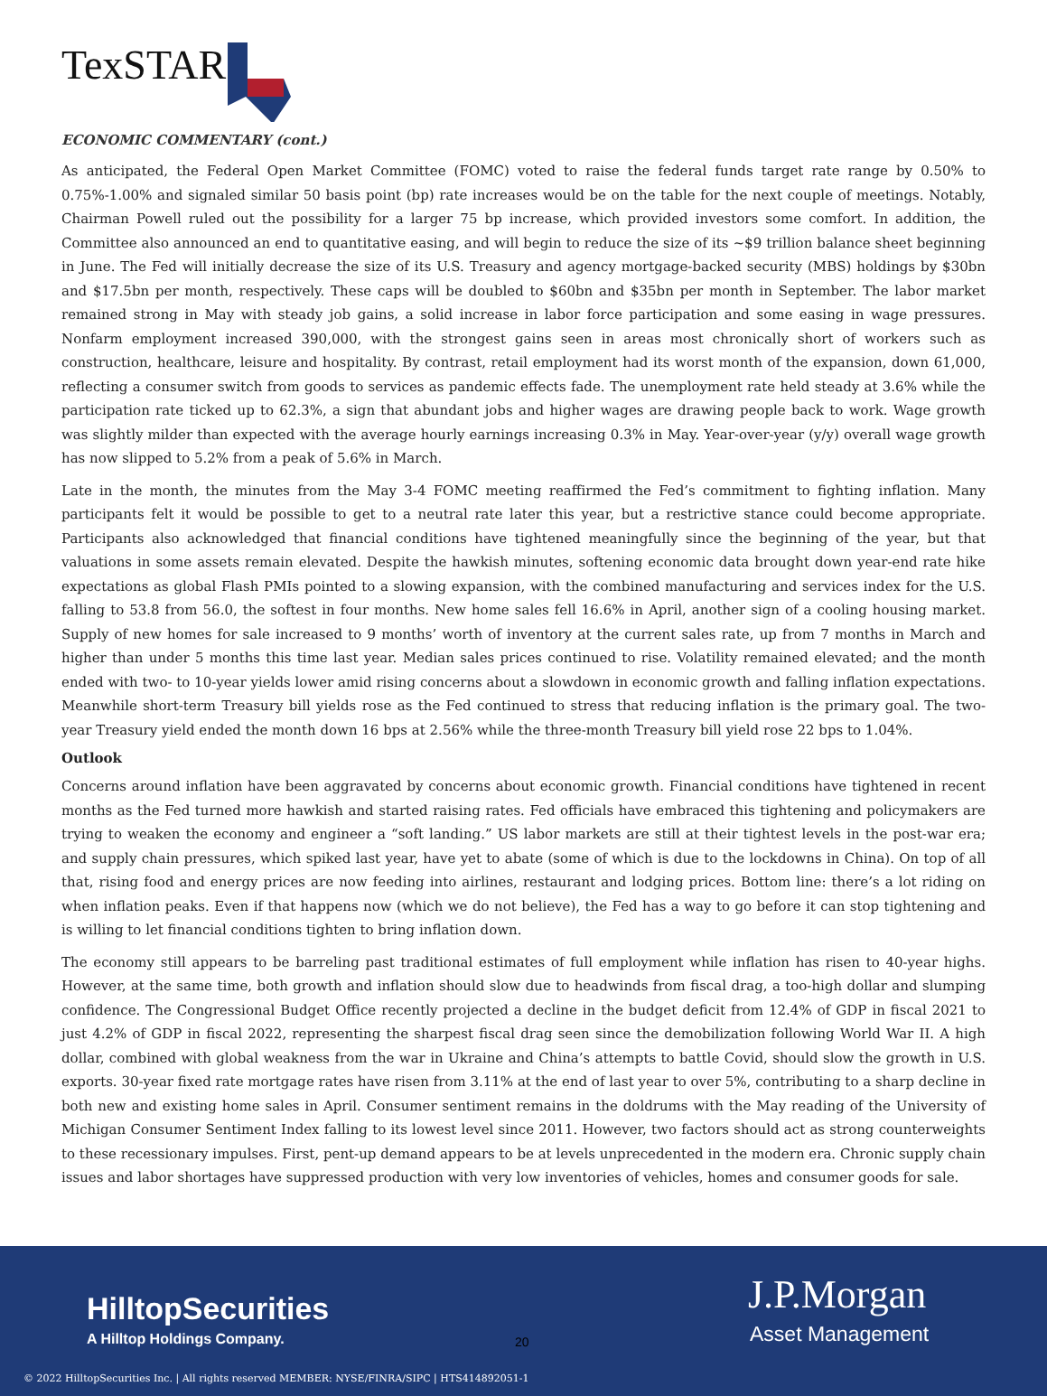TexSTAR
ECONOMIC COMMENTARY (cont.)
As anticipated, the Federal Open Market Committee (FOMC) voted to raise the federal funds target rate range by 0.50% to 0.75%-1.00% and signaled similar 50 basis point (bp) rate increases would be on the table for the next couple of meetings. Notably, Chairman Powell ruled out the possibility for a larger 75 bp increase, which provided investors some comfort. In addition, the Committee also announced an end to quantitative easing, and will begin to reduce the size of its ~$9 trillion balance sheet beginning in June. The Fed will initially decrease the size of its U.S. Treasury and agency mortgage-backed security (MBS) holdings by $30bn and $17.5bn per month, respectively. These caps will be doubled to $60bn and $35bn per month in September. The labor market remained strong in May with steady job gains, a solid increase in labor force participation and some easing in wage pressures. Nonfarm employment increased 390,000, with the strongest gains seen in areas most chronically short of workers such as construction, healthcare, leisure and hospitality. By contrast, retail employment had its worst month of the expansion, down 61,000, reflecting a consumer switch from goods to services as pandemic effects fade. The unemployment rate held steady at 3.6% while the participation rate ticked up to 62.3%, a sign that abundant jobs and higher wages are drawing people back to work. Wage growth was slightly milder than expected with the average hourly earnings increasing 0.3% in May. Year-over-year (y/y) overall wage growth has now slipped to 5.2% from a peak of 5.6% in March.
Late in the month, the minutes from the May 3-4 FOMC meeting reaffirmed the Fed’s commitment to fighting inflation. Many participants felt it would be possible to get to a neutral rate later this year, but a restrictive stance could become appropriate. Participants also acknowledged that financial conditions have tightened meaningfully since the beginning of the year, but that valuations in some assets remain elevated. Despite the hawkish minutes, softening economic data brought down year-end rate hike expectations as global Flash PMIs pointed to a slowing expansion, with the combined manufacturing and services index for the U.S. falling to 53.8 from 56.0, the softest in four months. New home sales fell 16.6% in April, another sign of a cooling housing market. Supply of new homes for sale increased to 9 months’ worth of inventory at the current sales rate, up from 7 months in March and higher than under 5 months this time last year. Median sales prices continued to rise. Volatility remained elevated; and the month ended with two- to 10-year yields lower amid rising concerns about a slowdown in economic growth and falling inflation expectations. Meanwhile short-term Treasury bill yields rose as the Fed continued to stress that reducing inflation is the primary goal. The two-year Treasury yield ended the month down 16 bps at 2.56% while the three-month Treasury bill yield rose 22 bps to 1.04%.
Outlook
Concerns around inflation have been aggravated by concerns about economic growth. Financial conditions have tightened in recent months as the Fed turned more hawkish and started raising rates. Fed officials have embraced this tightening and policymakers are trying to weaken the economy and engineer a “soft landing.” US labor markets are still at their tightest levels in the post-war era; and supply chain pressures, which spiked last year, have yet to abate (some of which is due to the lockdowns in China). On top of all that, rising food and energy prices are now feeding into airlines, restaurant and lodging prices. Bottom line: there’s a lot riding on when inflation peaks. Even if that happens now (which we do not believe), the Fed has a way to go before it can stop tightening and is willing to let financial conditions tighten to bring inflation down.
The economy still appears to be barreling past traditional estimates of full employment while inflation has risen to 40-year highs. However, at the same time, both growth and inflation should slow due to headwinds from fiscal drag, a too-high dollar and slumping confidence. The Congressional Budget Office recently projected a decline in the budget deficit from 12.4% of GDP in fiscal 2021 to just 4.2% of GDP in fiscal 2022, representing the sharpest fiscal drag seen since the demobilization following World War II. A high dollar, combined with global weakness from the war in Ukraine and China’s attempts to battle Covid, should slow the growth in U.S. exports. 30-year fixed rate mortgage rates have risen from 3.11% at the end of last year to over 5%, contributing to a sharp decline in both new and existing home sales in April. Consumer sentiment remains in the doldrums with the May reading of the University of Michigan Consumer Sentiment Index falling to its lowest level since 2011. However, two factors should act as strong counterweights to these recessionary impulses. First, pent-up demand appears to be at levels unprecedented in the modern era. Chronic supply chain issues and labor shortages have suppressed production with very low inventories of vehicles, homes and consumer goods for sale.
HilltopSecurities
A Hilltop Holdings Company.
J.P.Morgan
Asset Management
20
© 2022 HilltopSecurities Inc. | All rights reserved MEMBER: NYSE/FINRA/SIPC | HTS414892051-1